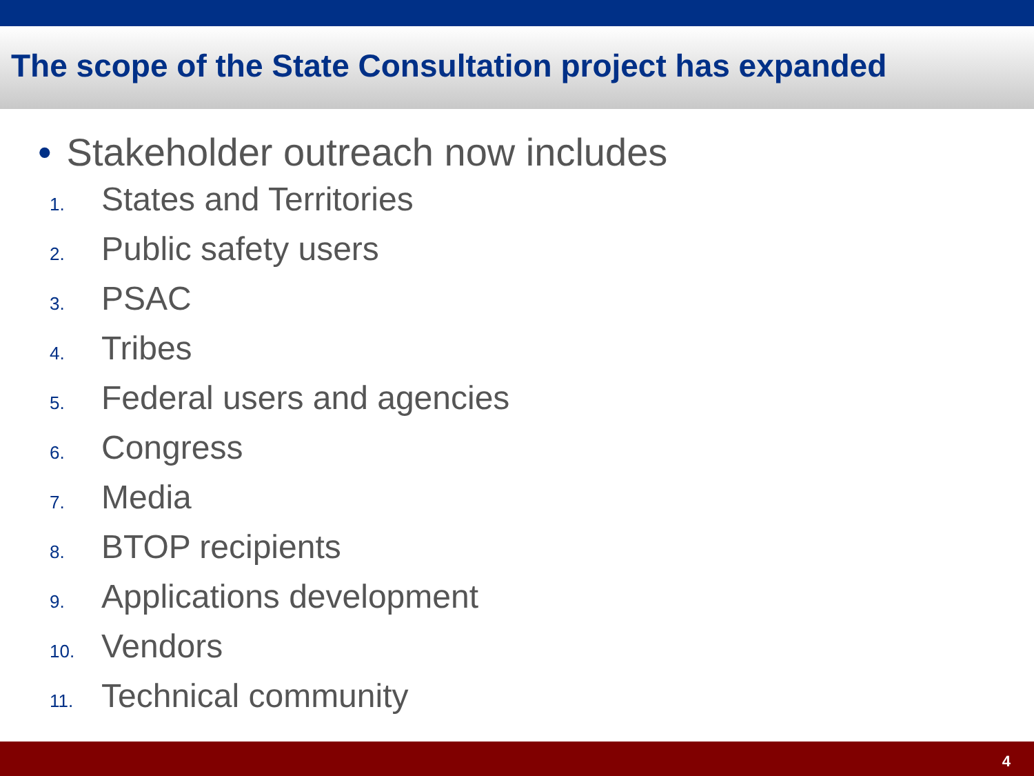The scope of the State Consultation project has expanded
• Stakeholder outreach now includes
1. States and Territories
2. Public safety users
3. PSAC
4. Tribes
5. Federal users and agencies
6. Congress
7. Media
8. BTOP recipients
9. Applications development
10. Vendors
11. Technical community
4